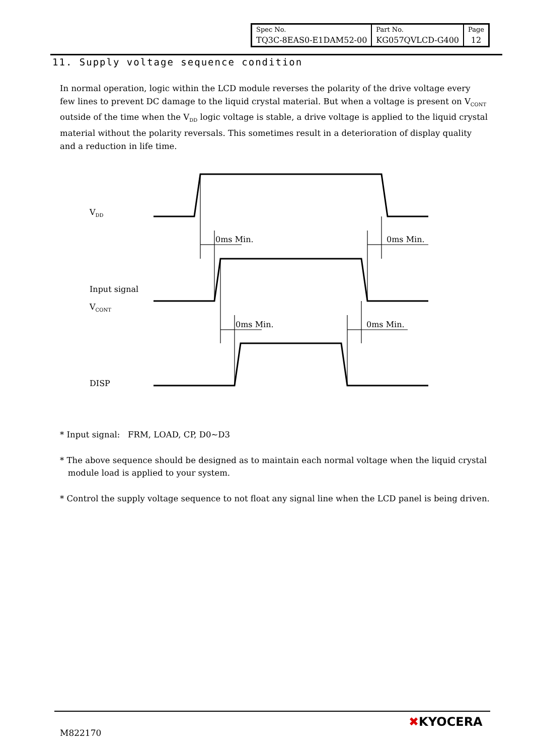| Spec No. | Part No. | Page |
| TQ3C-8EAS0-E1DAM52-00 | KG057QVLCD-G400 | 12 |
11. Supply voltage sequence condition
In normal operation, logic within the LCD module reverses the polarity of the drive voltage every few lines to prevent DC damage to the liquid crystal material. But when a voltage is present on V<sub>CONT</sub> outside of the time when the V<sub>DD</sub> logic voltage is stable, a drive voltage is applied to the liquid crystal material without the polarity reversals. This sometimes result in a deterioration of display quality and a reduction in life time.
V<sub>DD</sub>
0ms Min. 0ms Min.
Input signal
V<sub>CONT</sub>
0ms Min. 0ms Min.
DISP
* Input signal: FRM, LOAD, CP, D0∼D3
* The above sequence should be designed as to maintain each normal voltage when the liquid crystal
module load is applied to your system.
* Control the supply voltage sequence to not float any signal line when the LCD panel is being driven.
M822170
✖KYOCERA